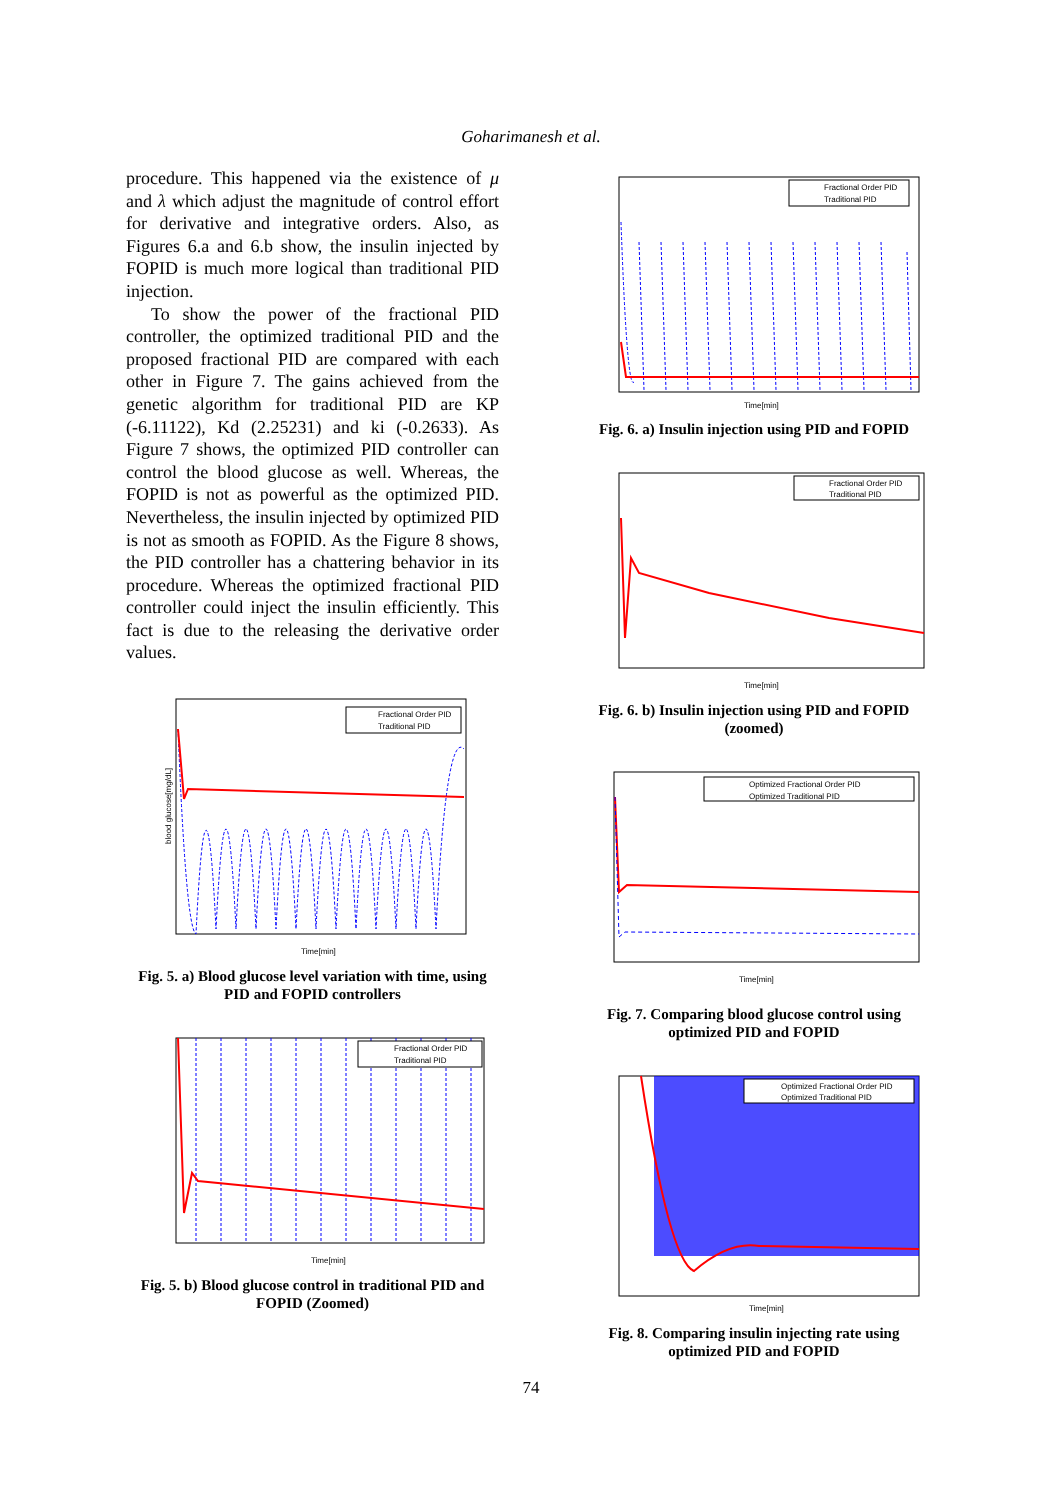Goharimanesh et al.
procedure. This happened via the existence of μ and λ which adjust the magnitude of control effort for derivative and integrative orders. Also, as Figures 6.a and 6.b show, the insulin injected by FOPID is much more logical than traditional PID injection.
To show the power of the fractional PID controller, the optimized traditional PID and the proposed fractional PID are compared with each other in Figure 7. The gains achieved from the genetic algorithm for traditional PID are KP (-6.11122), Kd (2.25231) and ki (-0.2633). As Figure 7 shows, the optimized PID controller can control the blood glucose as well. Whereas, the FOPID is not as powerful as the optimized PID. Nevertheless, the insulin injected by optimized PID is not as smooth as FOPID. As the Figure 8 shows, the PID controller has a chattering behavior in its procedure. Whereas the optimized fractional PID controller could inject the insulin efficiently. This fact is due to the releasing the derivative order values.
Fractional Order PID
Traditional PID
Time[min]
blood glucose[mg/dL]
Fig. 5. a) Blood glucose level variation with time, using PID and FOPID controllers
Fractional Order PID
Traditional PID
Time[min]
Fig. 5. b) Blood glucose control in traditional PID and FOPID (Zoomed)
Fractional Order PID
Traditional PID
Time[min]
Fig. 6. a) Insulin injection using PID and FOPID
Fractional Order PID
Traditional PID
Time[min]
Fig. 6. b) Insulin injection using PID and FOPID (zoomed)
Optimized Fractional Order PID
Optimized Traditional PID
Time[min]
Fig. 7. Comparing blood glucose control using optimized PID and FOPID
Optimized Fractional Order PID
Optimized Traditional PID
Time[min]
Fig. 8. Comparing insulin injecting rate using optimized PID and FOPID
74